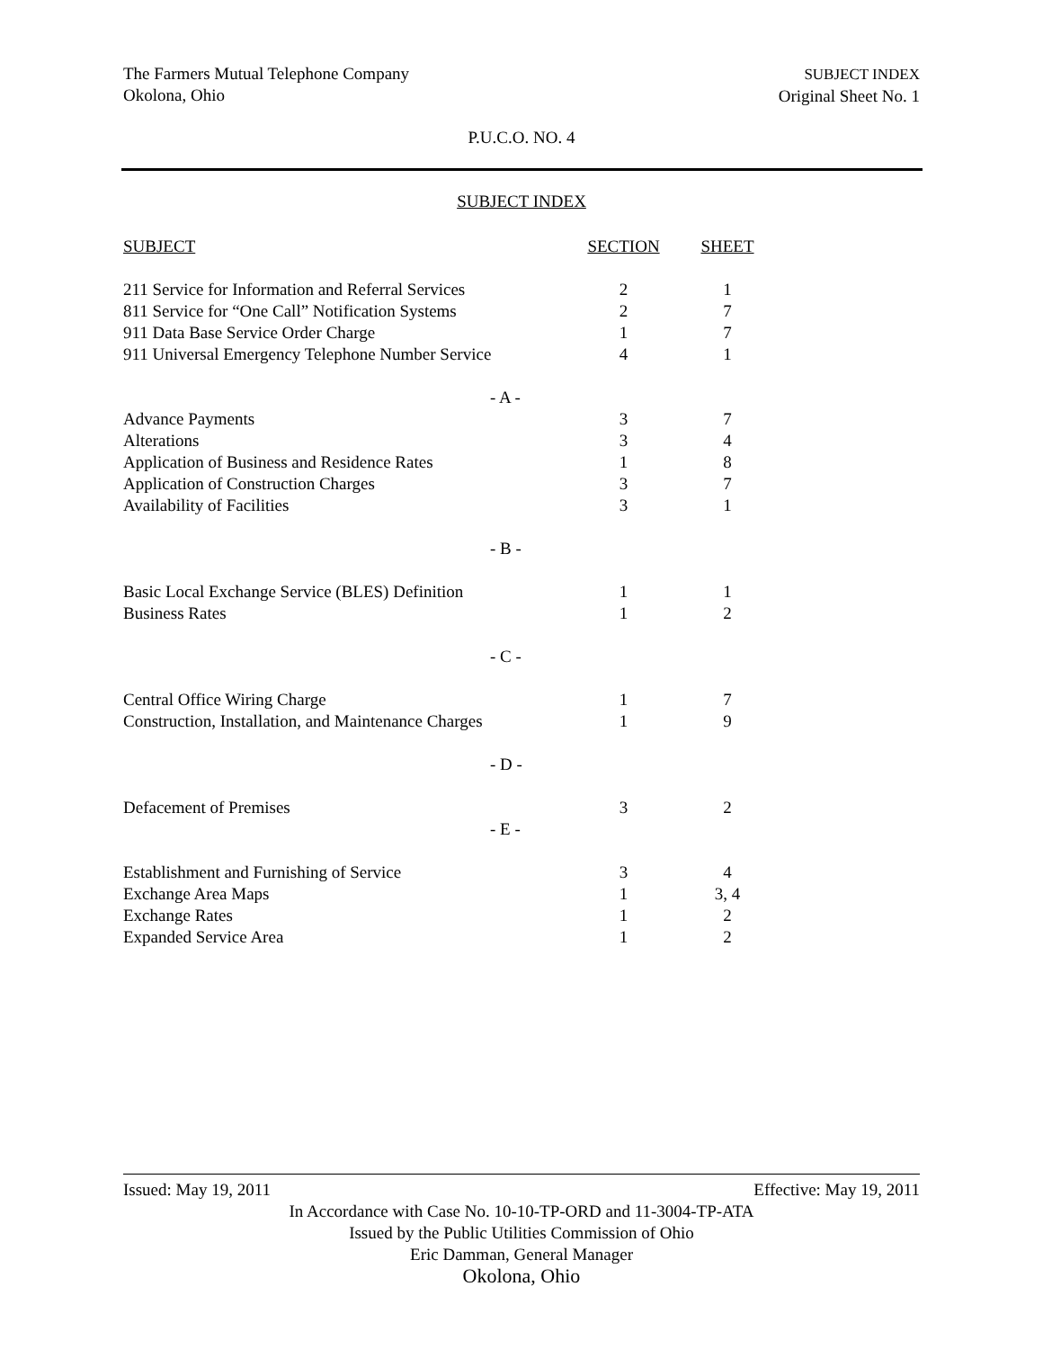The Farmers Mutual Telephone Company
Okolona, Ohio
SUBJECT INDEX
Original Sheet No. 1
P.U.C.O. NO. 4
SUBJECT INDEX
| SUBJECT | SECTION | SHEET |
| --- | --- | --- |
| 211 Service for Information and Referral Services | 2 | 1 |
| 811 Service for “One Call” Notification Systems | 2 | 7 |
| 911 Data Base Service Order Charge | 1 | 7 |
| 911 Universal Emergency Telephone Number Service | 4 | 1 |
| - A - | | |
| Advance Payments | 3 | 7 |
| Alterations | 3 | 4 |
| Application of Business and Residence Rates | 1 | 8 |
| Application of Construction Charges | 3 | 7 |
| Availability of Facilities | 3 | 1 |
| - B - | | |
| Basic Local Exchange Service (BLES) Definition | 1 | 1 |
| Business Rates | 1 | 2 |
| - C - | | |
| Central Office Wiring Charge | 1 | 7 |
| Construction, Installation, and Maintenance Charges | 1 | 9 |
| - D - | | |
| Defacement of Premises | 3 | 2 |
| - E - | | |
| Establishment and Furnishing of Service | 3 | 4 |
| Exchange Area Maps | 1 | 3, 4 |
| Exchange Rates | 1 | 2 |
| Expanded Service Area | 1 | 2 |
Issued: May 19, 2011 Effective: May 19, 2011
In Accordance with Case No. 10-10-TP-ORD and 11-3004-TP-ATA
Issued by the Public Utilities Commission of Ohio
Eric Damman, General Manager
Okolona, Ohio